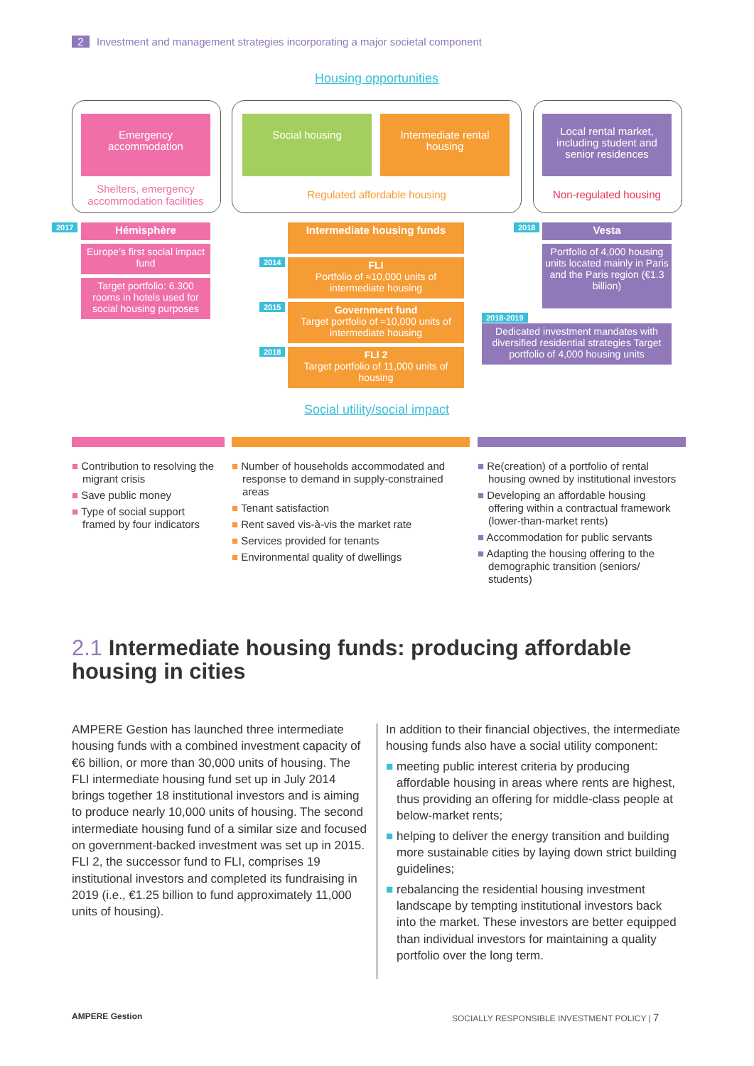2 Investment and management strategies incorporating a major societal component
Housing opportunities
Emergency accommodation
Social housing
Intermediate rental housing
Local rental market, including student and senior residences
Shelters, emergency accommodation facilities
Regulated affordable housing Non-regulated housing
2017 Hémisphère
Europe’s first social impact fund
Target portfolio: 6.300 rooms in hotels used for social housing purposes
Intermediate housing funds
2014
FLI
Portfolio of ≈10,000 units of intermediate housing
2015
Government fund
Target portfolio of ≈10,000 units of intermediate housing
2018
FLI 2
Target portfolio of 11,000 units of housing
2018 Vesta
Portfolio of 4,000 housing units located mainly in Paris and the Paris region (€1.3 billion)
2018-2019
Dedicated investment mandates with diversified residential strategies Target portfolio of 4,000 housing units
Social utility/social impact
■ Contribution to resolving the migrant crisis
■ Save public money
■ Type of social support framed by four indicators
■ Number of households accommodated and response to demand in supply-constrained areas
■ Tenant satisfaction
■ Rent saved vis-à-vis the market rate
■ Services provided for tenants
■ Environmental quality of dwellings
■ Re(creation) of a portfolio of rental housing owned by institutional investors
■ Developing an affordable housing offering within a contractual framework (lower-than-market rents)
■ Accommodation for public servants
■ Adapting the housing offering to the demographic transition (seniors/ students)
2.1 Intermediate housing funds: producing affordable housing in cities
AMPERE Gestion has launched three intermediate housing funds with a combined investment capacity of €6 billion, or more than 30,000 units of housing. The FLI intermediate housing fund set up in July 2014 brings together 18 institutional investors and is aiming to produce nearly 10,000 units of housing. The second intermediate housing fund of a similar size and focused on government-backed investment was set up in 2015. FLI 2, the successor fund to FLI, comprises 19 institutional investors and completed its fundraising in 2019 (i.e., €1.25 billion to fund approximately 11,000 units of housing).
In addition to their financial objectives, the intermediate housing funds also have a social utility component:
■ meeting public interest criteria by producing affordable housing in areas where rents are highest, thus providing an offering for middle-class people at below-market rents;
■ helping to deliver the energy transition and building more sustainable cities by laying down strict building guidelines;
■ rebalancing the residential housing investment landscape by tempting institutional investors back into the market. These investors are better equipped than individual investors for maintaining a quality portfolio over the long term.
AMPERE Gestion
SOCIALLY RESPONSIBLE INVESTMENT POLICY | 7